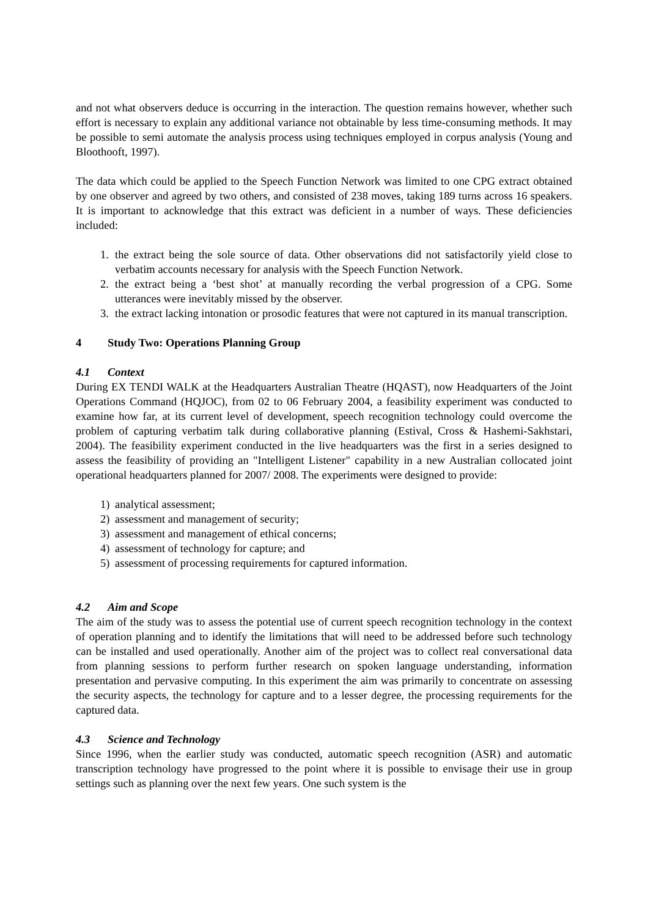and not what observers deduce is occurring in the interaction. The question remains however, whether such effort is necessary to explain any additional variance not obtainable by less time-consuming methods. It may be possible to semi automate the analysis process using techniques employed in corpus analysis (Young and Bloothooft, 1997).
The data which could be applied to the Speech Function Network was limited to one CPG extract obtained by one observer and agreed by two others, and consisted of 238 moves, taking 189 turns across 16 speakers. It is important to acknowledge that this extract was deficient in a number of ways. These deficiencies included:
1. the extract being the sole source of data. Other observations did not satisfactorily yield close to verbatim accounts necessary for analysis with the Speech Function Network.
2. the extract being a ‘best shot’ at manually recording the verbal progression of a CPG. Some utterances were inevitably missed by the observer.
3. the extract lacking intonation or prosodic features that were not captured in its manual transcription.
4 Study Two: Operations Planning Group
4.1 Context
During EX TENDI WALK at the Headquarters Australian Theatre (HQAST), now Headquarters of the Joint Operations Command (HQJOC), from 02 to 06 February 2004, a feasibility experiment was conducted to examine how far, at its current level of development, speech recognition technology could overcome the problem of capturing verbatim talk during collaborative planning (Estival, Cross & Hashemi-Sakhstari, 2004). The feasibility experiment conducted in the live headquarters was the first in a series designed to assess the feasibility of providing an "Intelligent Listener" capability in a new Australian collocated joint operational headquarters planned for 2007/ 2008. The experiments were designed to provide:
1) analytical assessment;
2) assessment and management of security;
3) assessment and management of ethical concerns;
4) assessment of technology for capture; and
5) assessment of processing requirements for captured information.
4.2 Aim and Scope
The aim of the study was to assess the potential use of current speech recognition technology in the context of operation planning and to identify the limitations that will need to be addressed before such technology can be installed and used operationally. Another aim of the project was to collect real conversational data from planning sessions to perform further research on spoken language understanding, information presentation and pervasive computing. In this experiment the aim was primarily to concentrate on assessing the security aspects, the technology for capture and to a lesser degree, the processing requirements for the captured data.
4.3 Science and Technology
Since 1996, when the earlier study was conducted, automatic speech recognition (ASR) and automatic transcription technology have progressed to the point where it is possible to envisage their use in group settings such as planning over the next few years. One such system is the